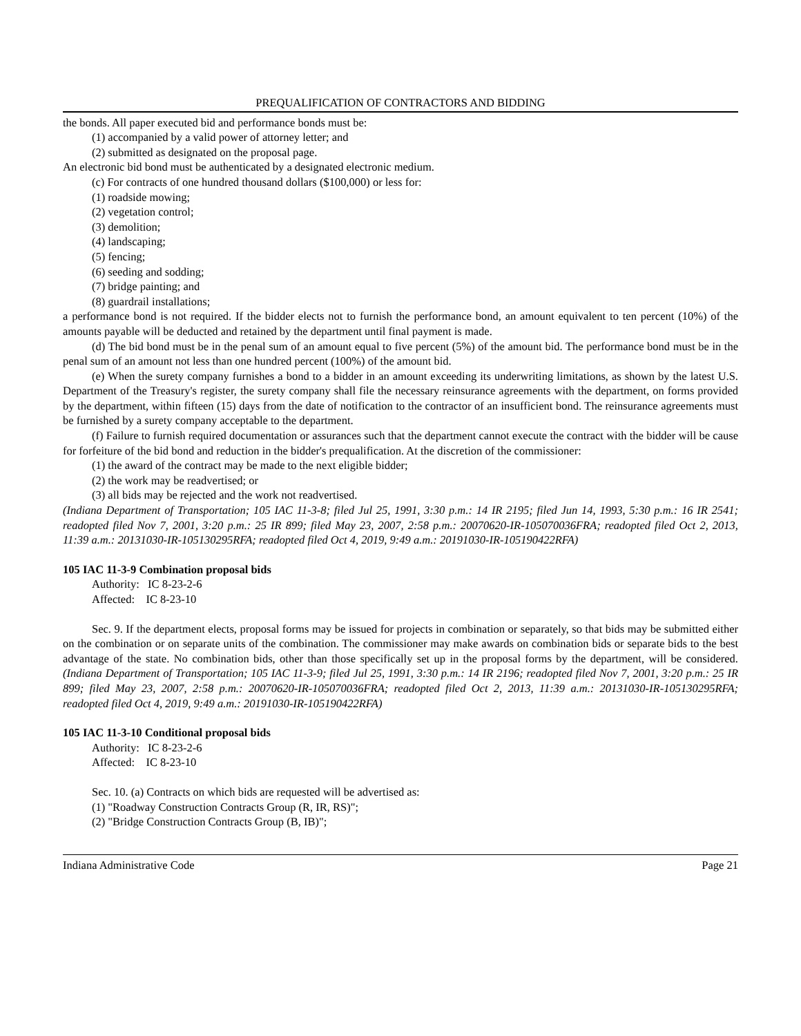PREQUALIFICATION OF CONTRACTORS AND BIDDING
the bonds. All paper executed bid and performance bonds must be:
(1) accompanied by a valid power of attorney letter; and
(2) submitted as designated on the proposal page.
An electronic bid bond must be authenticated by a designated electronic medium.
(c) For contracts of one hundred thousand dollars ($100,000) or less for:
(1) roadside mowing;
(2) vegetation control;
(3) demolition;
(4) landscaping;
(5) fencing;
(6) seeding and sodding;
(7) bridge painting; and
(8) guardrail installations;
a performance bond is not required. If the bidder elects not to furnish the performance bond, an amount equivalent to ten percent (10%) of the amounts payable will be deducted and retained by the department until final payment is made.
(d) The bid bond must be in the penal sum of an amount equal to five percent (5%) of the amount bid. The performance bond must be in the penal sum of an amount not less than one hundred percent (100%) of the amount bid.
(e) When the surety company furnishes a bond to a bidder in an amount exceeding its underwriting limitations, as shown by the latest U.S. Department of the Treasury's register, the surety company shall file the necessary reinsurance agreements with the department, on forms provided by the department, within fifteen (15) days from the date of notification to the contractor of an insufficient bond. The reinsurance agreements must be furnished by a surety company acceptable to the department.
(f) Failure to furnish required documentation or assurances such that the department cannot execute the contract with the bidder will be cause for forfeiture of the bid bond and reduction in the bidder's prequalification. At the discretion of the commissioner:
(1) the award of the contract may be made to the next eligible bidder;
(2) the work may be readvertised; or
(3) all bids may be rejected and the work not readvertised.
(Indiana Department of Transportation; 105 IAC 11-3-8; filed Jul 25, 1991, 3:30 p.m.: 14 IR 2195; filed Jun 14, 1993, 5:30 p.m.: 16 IR 2541; readopted filed Nov 7, 2001, 3:20 p.m.: 25 IR 899; filed May 23, 2007, 2:58 p.m.: 20070620-IR-105070036FRA; readopted filed Oct 2, 2013, 11:39 a.m.: 20131030-IR-105130295RFA; readopted filed Oct 4, 2019, 9:49 a.m.: 20191030-IR-105190422RFA)
105 IAC 11-3-9 Combination proposal bids
Authority: IC 8-23-2-6
Affected: IC 8-23-10
Sec. 9. If the department elects, proposal forms may be issued for projects in combination or separately, so that bids may be submitted either on the combination or on separate units of the combination. The commissioner may make awards on combination bids or separate bids to the best advantage of the state. No combination bids, other than those specifically set up in the proposal forms by the department, will be considered. (Indiana Department of Transportation; 105 IAC 11-3-9; filed Jul 25, 1991, 3:30 p.m.: 14 IR 2196; readopted filed Nov 7, 2001, 3:20 p.m.: 25 IR 899; filed May 23, 2007, 2:58 p.m.: 20070620-IR-105070036FRA; readopted filed Oct 2, 2013, 11:39 a.m.: 20131030-IR-105130295RFA; readopted filed Oct 4, 2019, 9:49 a.m.: 20191030-IR-105190422RFA)
105 IAC 11-3-10 Conditional proposal bids
Authority: IC 8-23-2-6
Affected: IC 8-23-10
Sec. 10. (a) Contracts on which bids are requested will be advertised as:
(1) "Roadway Construction Contracts Group (R, IR, RS)";
(2) "Bridge Construction Contracts Group (B, IB)";
Indiana Administrative Code Page 21